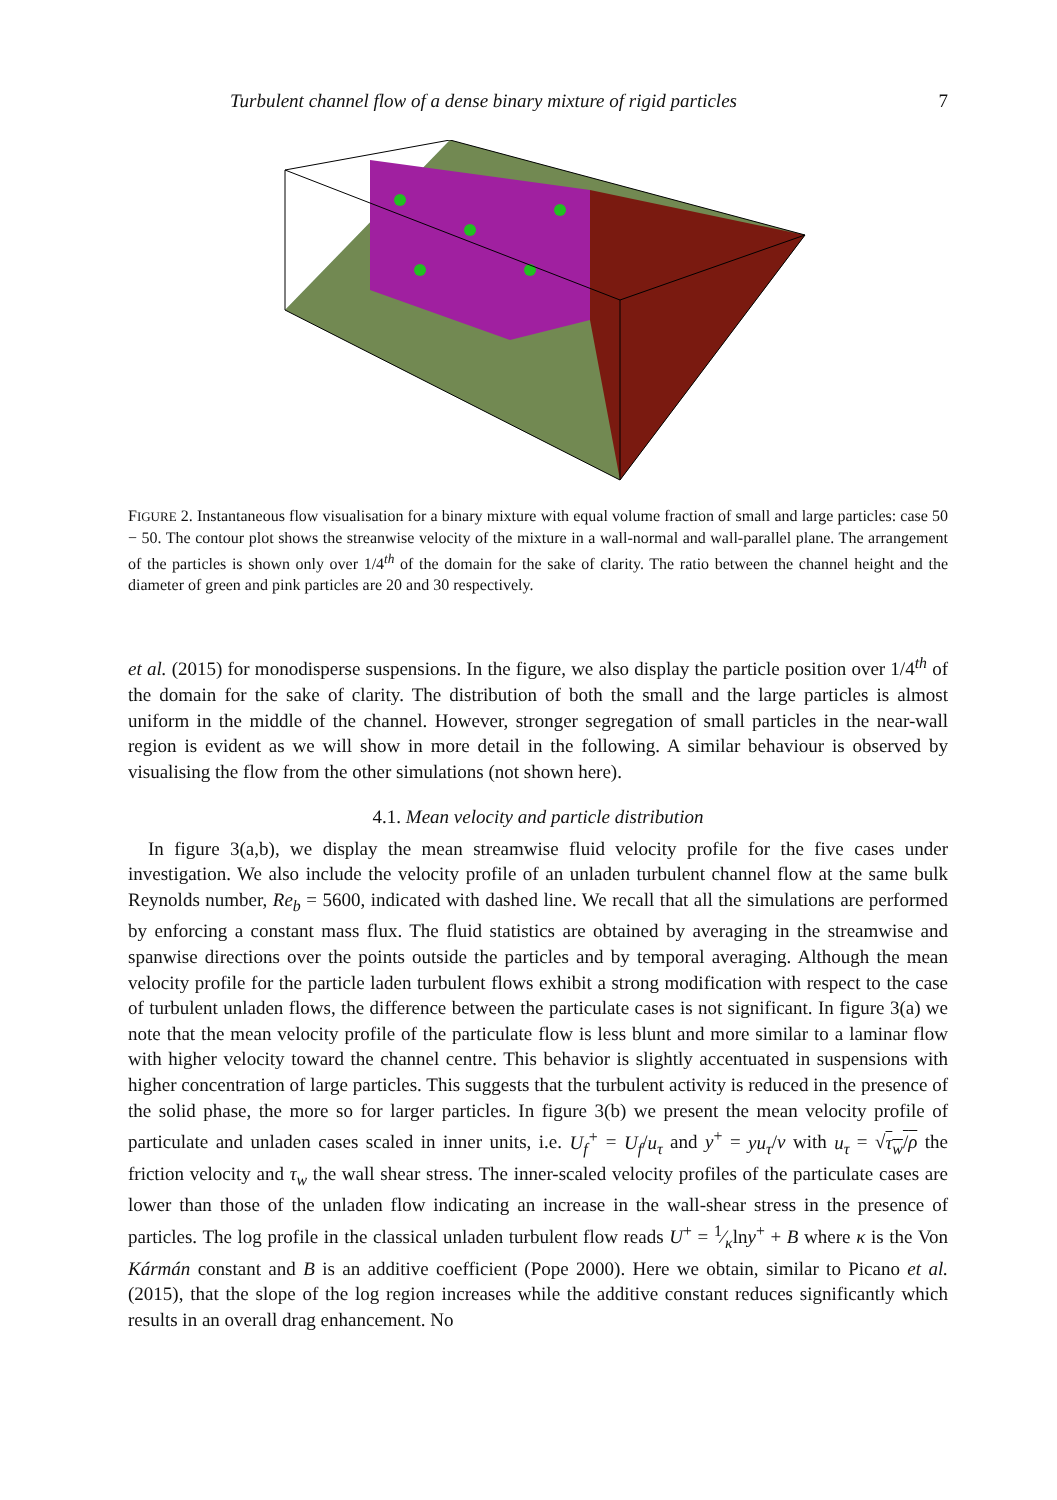Turbulent channel flow of a dense binary mixture of rigid particles 7
FIGURE 2. Instantaneous flow visualisation for a binary mixture with equal volume fraction of small and large particles: case 50 − 50. The contour plot shows the streanwise velocity of the mixture in a wall-normal and wall-parallel plane. The arrangement of the particles is shown only over 1/4<sup>th</sup> of the domain for the sake of clarity. The ratio between the channel height and the diameter of green and pink particles are 20 and 30 respectively.
et al. (2015) for monodisperse suspensions. In the figure, we also display the particle position over 1/4<sup>th</sup> of the domain for the sake of clarity. The distribution of both the small and the large particles is almost uniform in the middle of the channel. However, stronger segregation of small particles in the near-wall region is evident as we will show in more detail in the following. A similar behaviour is observed by visualising the flow from the other simulations (not shown here).
4.1. Mean velocity and particle distribution
In figure 3(a,b), we display the mean streamwise fluid velocity profile for the five cases under investigation. We also include the velocity profile of an unladen turbulent channel flow at the same bulk Reynolds number, Re<sub>b</sub> = 5600, indicated with dashed line. We recall that all the simulations are performed by enforcing a constant mass flux. The fluid statistics are obtained by averaging in the streamwise and spanwise directions over the points outside the particles and by temporal averaging. Although the mean velocity profile for the particle laden turbulent flows exhibit a strong modification with respect to the case of turbulent unladen flows, the difference between the particulate cases is not significant. In figure 3(a) we note that the mean velocity profile of the particulate flow is less blunt and more similar to a laminar flow with higher velocity toward the channel centre. This behavior is slightly accentuated in suspensions with higher concentration of large particles. This suggests that the turbulent activity is reduced in the presence of the solid phase, the more so for larger particles. In figure 3(b) we present the mean velocity profile of particulate and unladen cases scaled in inner units, i.e. U<sub>f</sub><sup>+</sup> = U<sub>f</sub>/u<sub>τ</sub> and y<sup>+</sup> = yu<sub>τ</sub>/ν with u<sub>τ</sub> = √τ<sub>w</sub>/ρ the friction velocity and τ<sub>w</sub> the wall shear stress. The inner-scaled velocity profiles of the particulate cases are lower than those of the unladen flow indicating an increase in the wall-shear stress in the presence of particles. The log profile in the classical unladen turbulent flow reads U<sup>+</sup> = 1⁄κlny<sup>+</sup> + B where κ is the Von Kármán constant and B is an additive coefficient (Pope 2000). Here we obtain, similar to Picano et al. (2015), that the slope of the log region increases while the additive constant reduces significantly which results in an overall drag enhancement. No